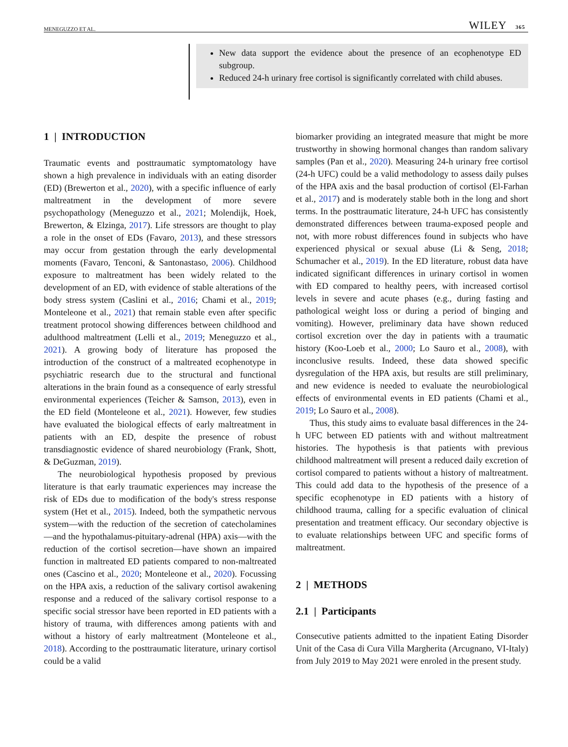MENEGUZZO ET AL. WILEY 365
New data support the evidence about the presence of an ecophenotype ED subgroup.
Reduced 24-h urinary free cortisol is significantly correlated with child abuses.
1 | INTRODUCTION
Traumatic events and posttraumatic symptomatology have shown a high prevalence in individuals with an eating disorder (ED) (Brewerton et al., 2020), with a specific influence of early maltreatment in the development of more severe psychopathology (Meneguzzo et al., 2021; Molendijk, Hoek, Brewerton, & Elzinga, 2017). Life stressors are thought to play a role in the onset of EDs (Favaro, 2013), and these stressors may occur from gestation through the early developmental moments (Favaro, Tenconi, & Santonastaso, 2006). Childhood exposure to maltreatment has been widely related to the development of an ED, with evidence of stable alterations of the body stress system (Caslini et al., 2016; Chami et al., 2019; Monteleone et al., 2021) that remain stable even after specific treatment protocol showing differences between childhood and adulthood maltreatment (Lelli et al., 2019; Meneguzzo et al., 2021). A growing body of literature has proposed the introduction of the construct of a maltreated ecophenotype in psychiatric research due to the structural and functional alterations in the brain found as a consequence of early stressful environmental experiences (Teicher & Samson, 2013), even in the ED field (Monteleone et al., 2021). However, few studies have evaluated the biological effects of early maltreatment in patients with an ED, despite the presence of robust transdiagnostic evidence of shared neurobiology (Frank, Shott, & DeGuzman, 2019).
The neurobiological hypothesis proposed by previous literature is that early traumatic experiences may increase the risk of EDs due to modification of the body's stress response system (Het et al., 2015). Indeed, both the sympathetic nervous system—with the reduction of the secretion of catecholamines—and the hypothalamus-pituitary-adrenal (HPA) axis—with the reduction of the cortisol secretion—have shown an impaired function in maltreated ED patients compared to non-maltreated ones (Cascino et al., 2020; Monteleone et al., 2020). Focussing on the HPA axis, a reduction of the salivary cortisol awakening response and a reduced of the salivary cortisol response to a specific social stressor have been reported in ED patients with a history of trauma, with differences among patients with and without a history of early maltreatment (Monteleone et al., 2018). According to the posttraumatic literature, urinary cortisol could be a valid
biomarker providing an integrated measure that might be more trustworthy in showing hormonal changes than random salivary samples (Pan et al., 2020). Measuring 24-h urinary free cortisol (24-h UFC) could be a valid methodology to assess daily pulses of the HPA axis and the basal production of cortisol (El-Farhan et al., 2017) and is moderately stable both in the long and short terms. In the posttraumatic literature, 24-h UFC has consistently demonstrated differences between trauma-exposed people and not, with more robust differences found in subjects who have experienced physical or sexual abuse (Li & Seng, 2018; Schumacher et al., 2019). In the ED literature, robust data have indicated significant differences in urinary cortisol in women with ED compared to healthy peers, with increased cortisol levels in severe and acute phases (e.g., during fasting and pathological weight loss or during a period of binging and vomiting). However, preliminary data have shown reduced cortisol excretion over the day in patients with a traumatic history (Koo-Loeb et al., 2000; Lo Sauro et al., 2008), with inconclusive results. Indeed, these data showed specific dysregulation of the HPA axis, but results are still preliminary, and new evidence is needed to evaluate the neurobiological effects of environmental events in ED patients (Chami et al., 2019; Lo Sauro et al., 2008).
Thus, this study aims to evaluate basal differences in the 24-h UFC between ED patients with and without maltreatment histories. The hypothesis is that patients with previous childhood maltreatment will present a reduced daily excretion of cortisol compared to patients without a history of maltreatment. This could add data to the hypothesis of the presence of a specific ecophenotype in ED patients with a history of childhood trauma, calling for a specific evaluation of clinical presentation and treatment efficacy. Our secondary objective is to evaluate relationships between UFC and specific forms of maltreatment.
2 | METHODS
2.1 | Participants
Consecutive patients admitted to the inpatient Eating Disorder Unit of the Casa di Cura Villa Margherita (Arcugnano, VI-Italy) from July 2019 to May 2021 were enroled in the present study.